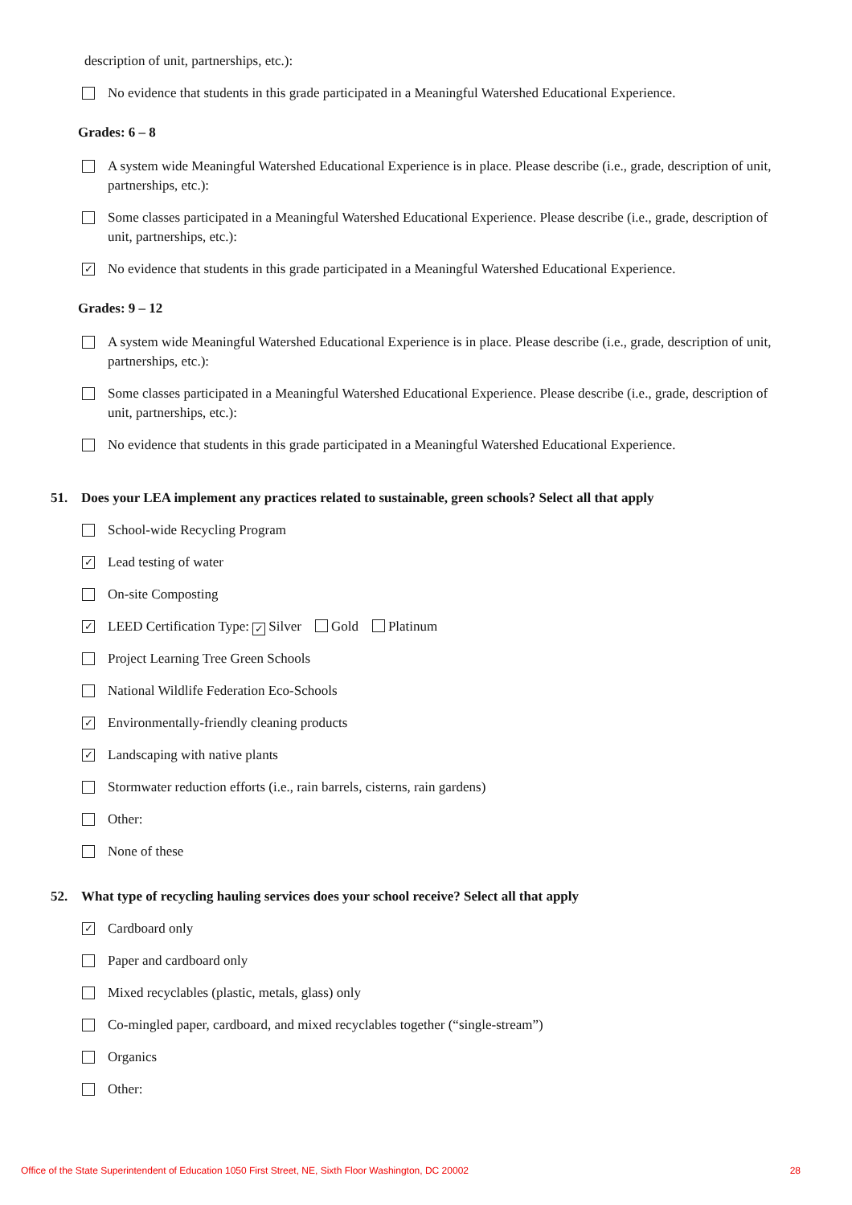description of unit, partnerships, etc.):
No evidence that students in this grade participated in a Meaningful Watershed Educational Experience.
Grades: 6 – 8
A system wide Meaningful Watershed Educational Experience is in place. Please describe (i.e., grade, description of unit, partnerships, etc.):
Some classes participated in a Meaningful Watershed Educational Experience. Please describe (i.e., grade, description of unit, partnerships, etc.):
✓
No evidence that students in this grade participated in a Meaningful Watershed Educational Experience.
Grades: 9 – 12
A system wide Meaningful Watershed Educational Experience is in place. Please describe (i.e., grade, description of unit, partnerships, etc.):
Some classes participated in a Meaningful Watershed Educational Experience. Please describe (i.e., grade, description of unit, partnerships, etc.):
No evidence that students in this grade participated in a Meaningful Watershed Educational Experience.
51. Does your LEA implement any practices related to sustainable, green schools? Select all that apply
School-wide Recycling Program
✓
Lead testing of water
On-site Composting
✓
LEED Certification Type: ✓ Silver Gold Platinum
Project Learning Tree Green Schools
National Wildlife Federation Eco-Schools
✓
Environmentally-friendly cleaning products
✓
Landscaping with native plants
Stormwater reduction efforts (i.e., rain barrels, cisterns, rain gardens)
Other:
None of these
52. What type of recycling hauling services does your school receive? Select all that apply
✓
Cardboard only
Paper and cardboard only
Mixed recyclables (plastic, metals, glass) only
Co-mingled paper, cardboard, and mixed recyclables together (“single-stream”)
Organics
Other:
Office of the State Superintendent of Education 1050 First Street, NE, Sixth Floor Washington, DC 20002 28